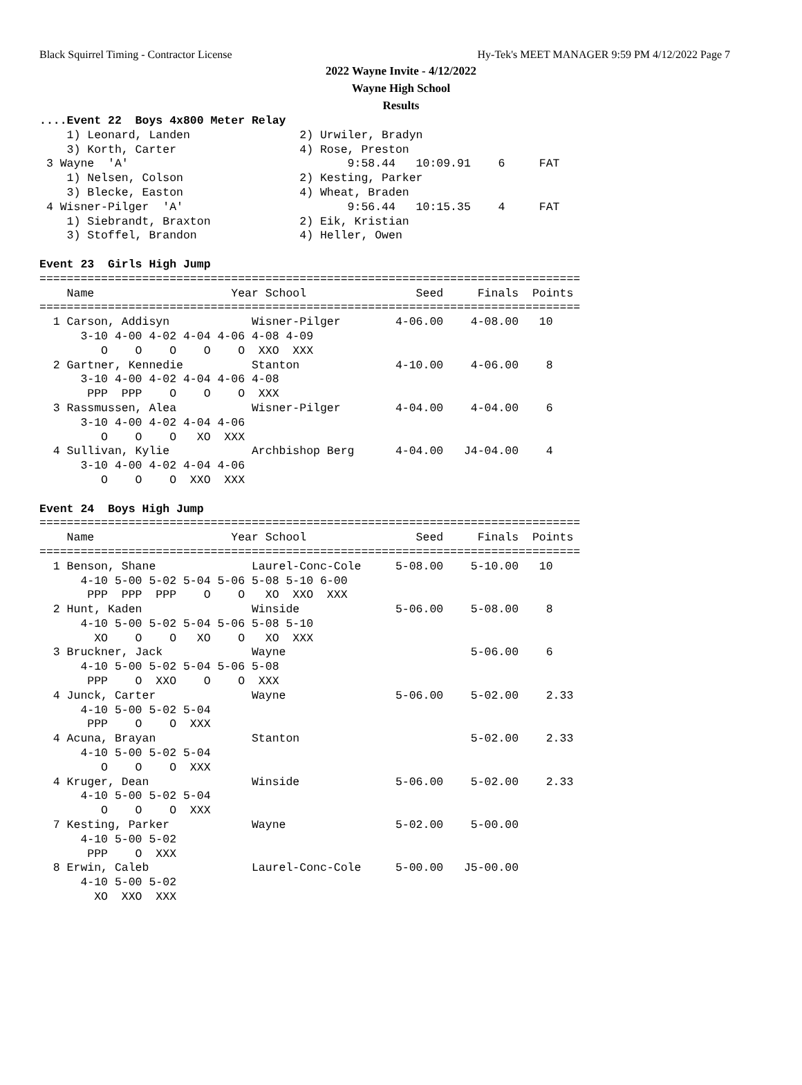Black Squirrel Timing - Contractor License Hy-Tek's MEET MANAGER 9:59 PM 4/12/2022 Page 7
2022 Wayne Invite - 4/12/2022
Wayne High School
Results
....Event 22  Boys 4x800 Meter Relay
    1) Leonard, Landen                2) Urwiler, Bradyn
    3) Korth, Carter                  4) Rose, Preston
 3 Wayne  'A'                                9:58.44   10:09.91    6     FAT
    1) Nelsen, Colson                 2) Kesting, Parker
    3) Blecke, Easton                 4) Wheat, Braden
 4 Wisner-Pilger  'A'                        9:56.44   10:15.35    4     FAT
    1) Siebrandt, Braxton             2) Eik, Kristian
    3) Stoffel, Brandon               4) Heller, Owen

Event 23  Girls High Jump
===============================================================================
    Name                    Year School                Seed     Finals  Points
===============================================================================
  1 Carson, Addisyn            Wisner-Pilger        4-06.00    4-08.00   10
      3-10 4-00 4-02 4-04 4-06 4-08 4-09
         O    O    O    O    O  XXO  XXX
  2 Gartner, Kennedie          Stanton              4-10.00    4-06.00    8
      3-10 4-00 4-02 4-04 4-06 4-08
       PPP  PPP    O    O    O  XXX
  3 Rassmussen, Alea           Wisner-Pilger        4-04.00    4-04.00    6
      3-10 4-00 4-02 4-04 4-06
         O    O    O   XO  XXX
  4 Sullivan, Kylie            Archbishop Berg      4-04.00   J4-04.00    4
      3-10 4-00 4-02 4-04 4-06
         O    O    O  XXO  XXX

Event 24  Boys High Jump
===============================================================================
    Name                    Year School                Seed     Finals  Points
===============================================================================
  1 Benson, Shane              Laurel-Conc-Cole     5-08.00    5-10.00   10
      4-10 5-00 5-02 5-04 5-06 5-08 5-10 6-00
       PPP  PPP  PPP    O    O   XO  XXO  XXX
  2 Hunt, Kaden                Winside              5-06.00    5-08.00    8
      4-10 5-00 5-02 5-04 5-06 5-08 5-10
        XO    O    O   XO    O   XO  XXX
  3 Bruckner, Jack             Wayne                           5-06.00    6
      4-10 5-00 5-02 5-04 5-06 5-08
       PPP    O  XXO    O    O  XXX
  4 Junck, Carter              Wayne                5-06.00    5-02.00    2.33
      4-10 5-00 5-02 5-04
       PPP    O    O  XXX
  4 Acuna, Brayan              Stanton                         5-02.00    2.33
      4-10 5-00 5-02 5-04
         O    O    O  XXX
  4 Kruger, Dean               Winside              5-06.00    5-02.00    2.33
      4-10 5-00 5-02 5-04
         O    O    O  XXX
  7 Kesting, Parker            Wayne                5-02.00    5-00.00
      4-10 5-00 5-02
       PPP    O  XXX
  8 Erwin, Caleb               Laurel-Conc-Cole     5-00.00   J5-00.00
      4-10 5-00 5-02
        XO  XXO  XXX